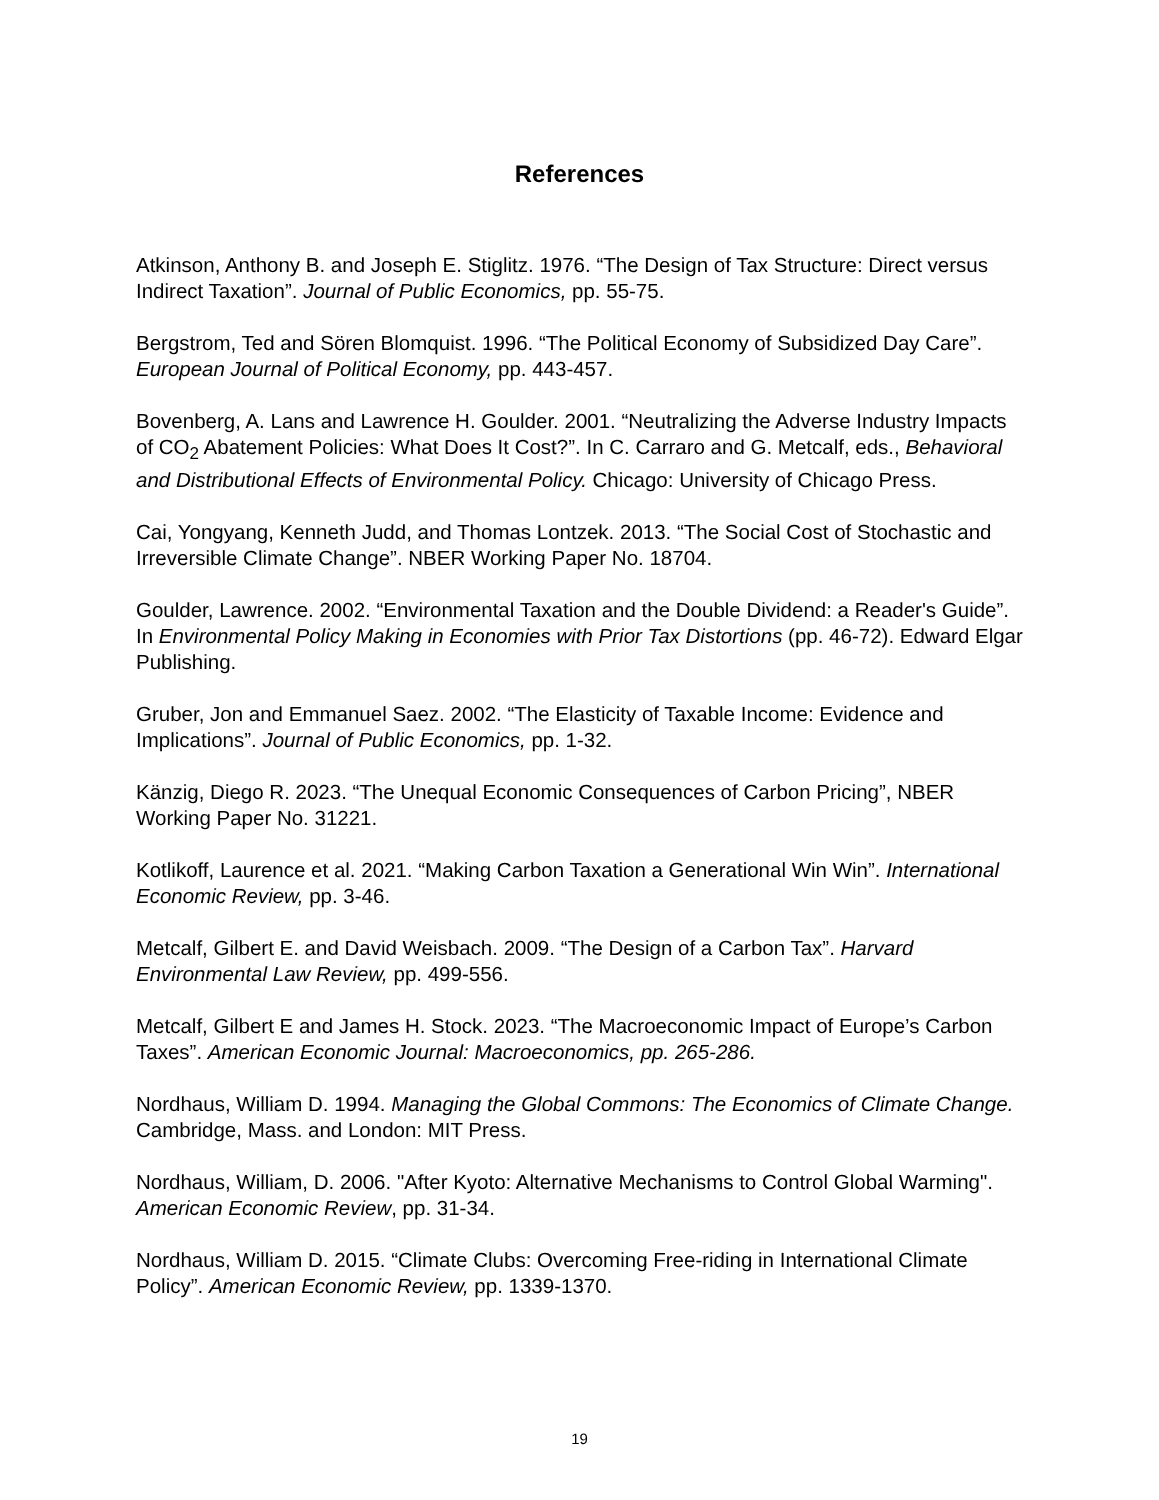References
Atkinson, Anthony B. and Joseph E. Stiglitz. 1976. “The Design of Tax Structure: Direct versus Indirect Taxation”. Journal of Public Economics, pp. 55-75.
Bergstrom, Ted and Sören Blomquist. 1996. “The Political Economy of Subsidized Day Care”. European Journal of Political Economy, pp. 443-457.
Bovenberg, A. Lans and Lawrence H. Goulder. 2001. “Neutralizing the Adverse Industry Impacts of CO<sub>2</sub> Abatement Policies: What Does It Cost?”. In C. Carraro and G. Metcalf, eds., Behavioral and Distributional Effects of Environmental Policy. Chicago: University of Chicago Press.
Cai, Yongyang, Kenneth Judd, and Thomas Lontzek. 2013. “The Social Cost of Stochastic and Irreversible Climate Change”. NBER Working Paper No. 18704.
Goulder, Lawrence. 2002. “Environmental Taxation and the Double Dividend: a Reader's Guide”. In Environmental Policy Making in Economies with Prior Tax Distortions (pp. 46-72). Edward Elgar Publishing.
Gruber, Jon and Emmanuel Saez. 2002. “The Elasticity of Taxable Income: Evidence and Implications”. Journal of Public Economics, pp. 1-32.
Känzig, Diego R. 2023. “The Unequal Economic Consequences of Carbon Pricing”, NBER Working Paper No. 31221.
Kotlikoff, Laurence et al. 2021. “Making Carbon Taxation a Generational Win Win”. International Economic Review, pp. 3-46.
Metcalf, Gilbert E. and David Weisbach. 2009. “The Design of a Carbon Tax”. Harvard Environmental Law Review, pp. 499-556.
Metcalf, Gilbert E and James H. Stock. 2023. “The Macroeconomic Impact of Europe’s Carbon Taxes”. American Economic Journal: Macroeconomics, pp. 265-286.
Nordhaus, William D. 1994. Managing the Global Commons: The Economics of Climate Change. Cambridge, Mass. and London: MIT Press.
Nordhaus, William, D. 2006. "After Kyoto: Alternative Mechanisms to Control Global Warming". American Economic Review, pp. 31-34.
Nordhaus, William D. 2015. “Climate Clubs: Overcoming Free-riding in International Climate Policy”. American Economic Review, pp. 1339-1370.
19